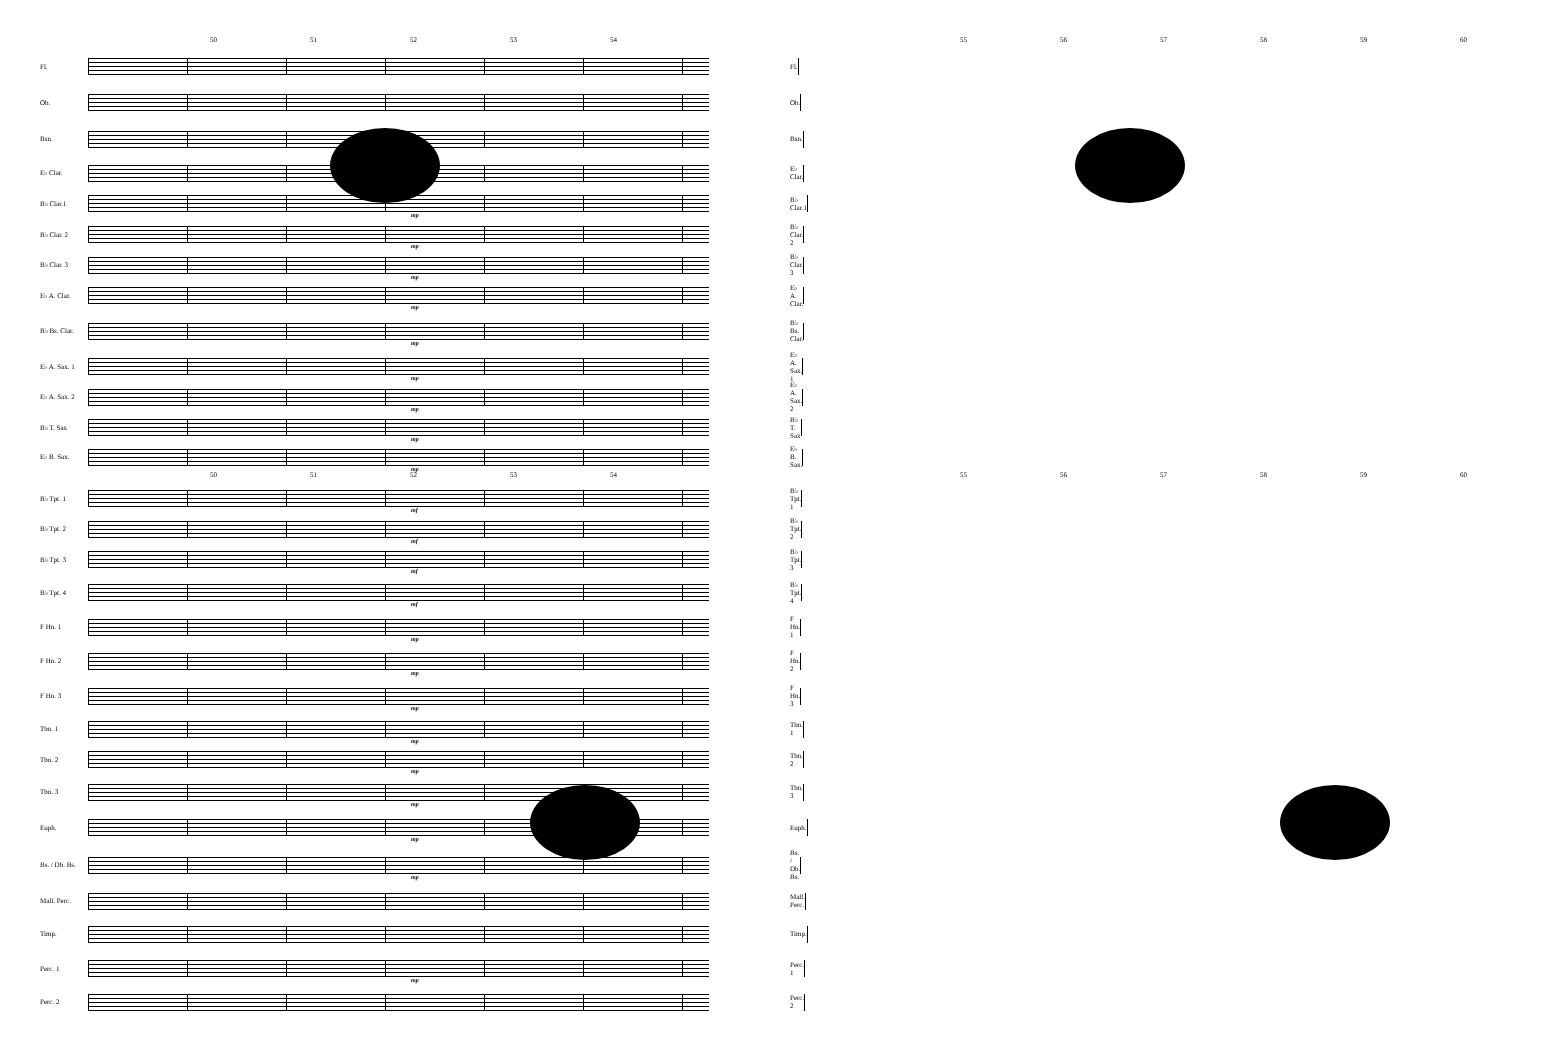50 51 52 53 54
Fl.
Ob.
Bsn.
E♭ Clar.
B♭ Clar.1
mp
B♭ Clar. 2
mp
B♭ Clar. 3
mp
E♭ A. Clar.
mp
B♭ Bs. Clar.
mp
E♭ A. Sax. 1
mp
E♭ A. Sax. 2
mp
B♭ T. Sax
mp
E♭ B. Sax.
mp
50 51 52 53 54
B♭ Tpt. 1
mf
B♭ Tpt. 2
mf
B♭ Tpt. 3
mf
B♭ Tpt. 4
mf
F Hn. 1
mp
F Hn. 2
mp
F Hn. 3
mp
Tbn. 1
mp
Tbn. 2
mp
Tbn. 3
mp
Euph.
mp
Bs. / Db. Bs.
mp
Mall. Perc.
Timp.
Perc. 1
mp
Perc. 2
55 56 57 58 59 60
Fl.
Ob.
Bsn.
E♭ Clar.
B♭ Clar.1
B♭ Clar. 2
B♭ Clar. 3
E♭ A. Clar.
B♭ Bs. Clar.
E♭ A. Sax. 1
E♭ A. Sax. 2
B♭ T. Sax
E♭ B. Sax.
55 56 57 58 59 60
B♭ Tpt. 1
B♭ Tpt. 2
B♭ Tpt. 3
B♭ Tpt. 4
F Hn. 1
F Hn. 2
F Hn. 3
Tbn. 1
Tbn. 2
Tbn. 3
Euph.
Bs. / Db. Bs.
Mall. Perc.
Timp.
Perc. 1
Perc. 2